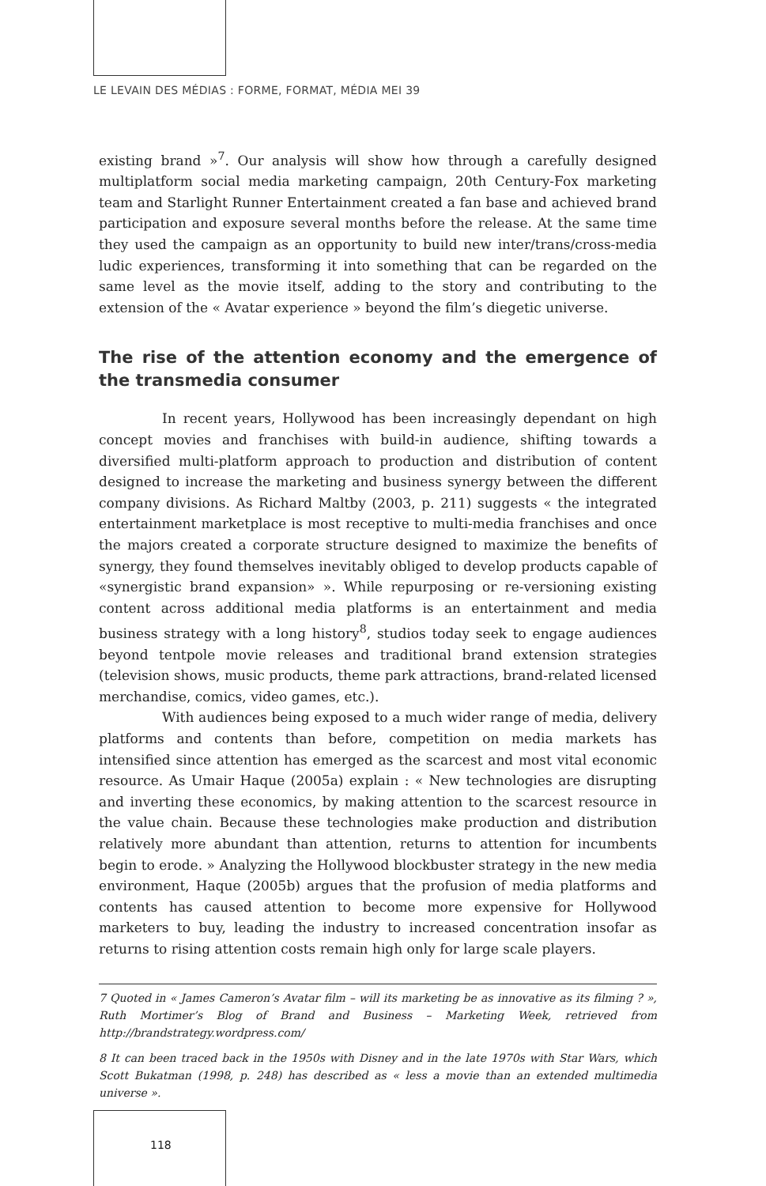LE LEVAIN DES MÉDIAS : FORME, FORMAT, MÉDIA MEI 39
existing brand »<sup>7</sup>. Our analysis will show how through a carefully designed multiplatform social media marketing campaign, 20th Century-Fox marketing team and Starlight Runner Entertainment created a fan base and achieved brand participation and exposure several months before the release. At the same time they used the campaign as an opportunity to build new inter/trans/cross-media ludic experiences, transforming it into something that can be regarded on the same level as the movie itself, adding to the story and contributing to the extension of the « Avatar experience » beyond the film’s diegetic universe.
The rise of the attention economy and the emergence of the transmedia consumer
In recent years, Hollywood has been increasingly dependant on high concept movies and franchises with build-in audience, shifting towards a diversified multi-platform approach to production and distribution of content designed to increase the marketing and business synergy between the different company divisions. As Richard Maltby (2003, p. 211) suggests « the integrated entertainment marketplace is most receptive to multi-media franchises and once the majors created a corporate structure designed to maximize the benefits of synergy, they found themselves inevitably obliged to develop products capable of «synergistic brand expansion» ». While repurposing or re-versioning existing content across additional media platforms is an entertainment and media business strategy with a long history<sup>8</sup>, studios today seek to engage audiences beyond tentpole movie releases and traditional brand extension strategies (television shows, music products, theme park attractions, brand-related licensed merchandise, comics, video games, etc.).
With audiences being exposed to a much wider range of media, delivery platforms and contents than before, competition on media markets has intensified since attention has emerged as the scarcest and most vital economic resource. As Umair Haque (2005a) explain : « New technologies are disrupting and inverting these economics, by making attention to the scarcest resource in the value chain. Because these technologies make production and distribution relatively more abundant than attention, returns to attention for incumbents begin to erode. » Analyzing the Hollywood blockbuster strategy in the new media environment, Haque (2005b) argues that the profusion of media platforms and contents has caused attention to become more expensive for Hollywood marketers to buy, leading the industry to increased concentration insofar as returns to rising attention costs remain high only for large scale players.
7 Quoted in « James Cameron’s Avatar film – will its marketing be as innovative as its filming ? », Ruth Mortimer’s Blog of Brand and Business – Marketing Week, retrieved from http://brandstrategy.wordpress.com/
8 It can been traced back in the 1950s with Disney and in the late 1970s with Star Wars, which Scott Bukatman (1998, p. 248) has described as « less a movie than an extended multimedia universe ».
118